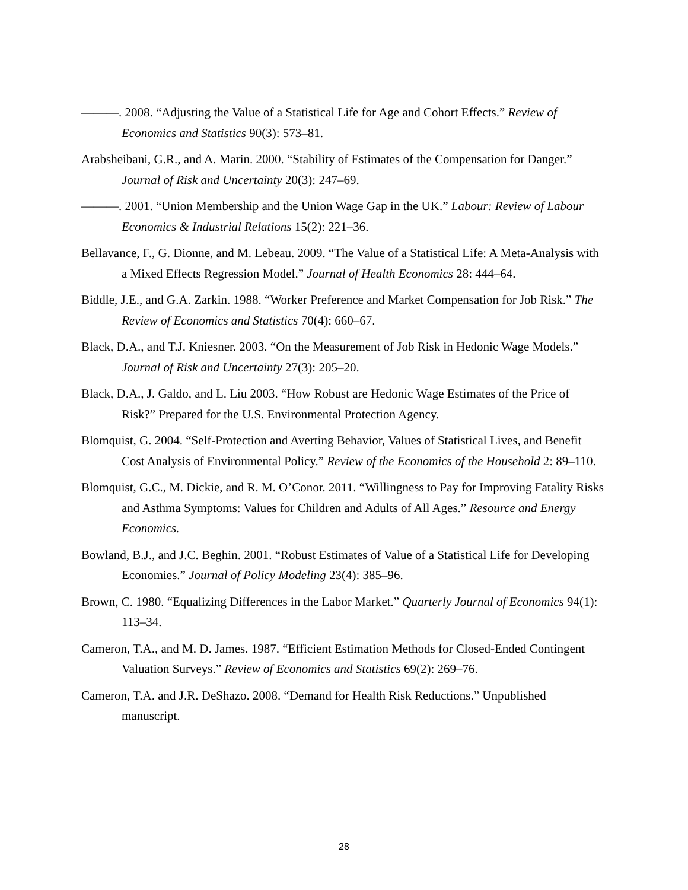———. 2008. “Adjusting the Value of a Statistical Life for Age and Cohort Effects.” Review of Economics and Statistics 90(3): 573–81.
Arabsheibani, G.R., and A. Marin. 2000. “Stability of Estimates of the Compensation for Danger.” Journal of Risk and Uncertainty 20(3): 247–69.
———. 2001. “Union Membership and the Union Wage Gap in the UK.” Labour: Review of Labour Economics & Industrial Relations 15(2): 221–36.
Bellavance, F., G. Dionne, and M. Lebeau. 2009. “The Value of a Statistical Life: A Meta-Analysis with a Mixed Effects Regression Model.” Journal of Health Economics 28: 444–64.
Biddle, J.E., and G.A. Zarkin. 1988. “Worker Preference and Market Compensation for Job Risk.” The Review of Economics and Statistics 70(4): 660–67.
Black, D.A., and T.J. Kniesner. 2003. “On the Measurement of Job Risk in Hedonic Wage Models.” Journal of Risk and Uncertainty 27(3): 205–20.
Black, D.A., J. Galdo, and L. Liu 2003. “How Robust are Hedonic Wage Estimates of the Price of Risk?” Prepared for the U.S. Environmental Protection Agency.
Blomquist, G. 2004. “Self-Protection and Averting Behavior, Values of Statistical Lives, and Benefit Cost Analysis of Environmental Policy.” Review of the Economics of the Household 2: 89–110.
Blomquist, G.C., M. Dickie, and R. M. O’Conor. 2011. “Willingness to Pay for Improving Fatality Risks and Asthma Symptoms: Values for Children and Adults of All Ages.” Resource and Energy Economics.
Bowland, B.J., and J.C. Beghin. 2001. “Robust Estimates of Value of a Statistical Life for Developing Economies.” Journal of Policy Modeling 23(4): 385–96.
Brown, C. 1980. “Equalizing Differences in the Labor Market.” Quarterly Journal of Economics 94(1): 113–34.
Cameron, T.A., and M. D. James. 1987. “Efficient Estimation Methods for Closed-Ended Contingent Valuation Surveys.” Review of Economics and Statistics 69(2): 269–76.
Cameron, T.A. and J.R. DeShazo. 2008. “Demand for Health Risk Reductions.” Unpublished manuscript.
28